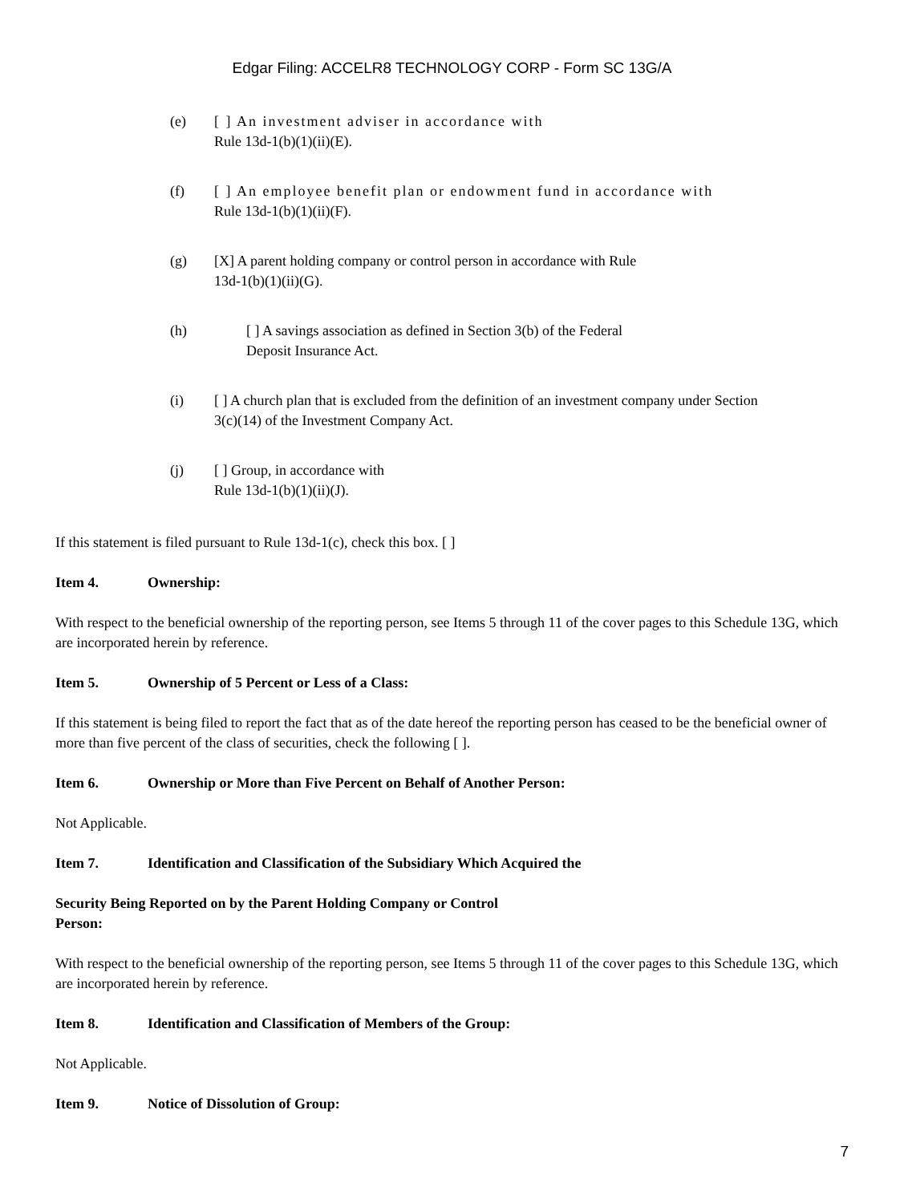Edgar Filing: ACCELR8 TECHNOLOGY CORP - Form SC 13G/A
(e) [ ] An investment adviser in accordance with
Rule 13d-1(b)(1)(ii)(E).
(f) [ ] An employee benefit plan or endowment fund in accordance with
Rule 13d-1(b)(1)(ii)(F).
(g) [X] A parent holding company or control person in accordance with Rule
13d-1(b)(1)(ii)(G).
(h) [ ] A savings association as defined in Section 3(b) of the Federal
Deposit Insurance Act.
(i) [ ] A church plan that is excluded from the definition of an investment company under Section
3(c)(14) of the Investment Company Act.
(j) [ ] Group, in accordance with
Rule 13d-1(b)(1)(ii)(J).
If this statement is filed pursuant to Rule 13d-1(c), check this box. [ ]
Item 4. Ownership:
With respect to the beneficial ownership of the reporting person, see Items 5 through 11 of the cover pages to this Schedule 13G, which are incorporated herein by reference.
Item 5. Ownership of 5 Percent or Less of a Class:
If this statement is being filed to report the fact that as of the date hereof the reporting person has ceased to be the beneficial owner of more than five percent of the class of securities, check the following [ ].
Item 6. Ownership or More than Five Percent on Behalf of Another Person:
Not Applicable.
Item 7. Identification and Classification of the Subsidiary Which Acquired the
Security Being Reported on by the Parent Holding Company or Control
Person:
With respect to the beneficial ownership of the reporting person, see Items 5 through 11 of the cover pages to this Schedule 13G, which are incorporated herein by reference.
Item 8. Identification and Classification of Members of the Group:
Not Applicable.
Item 9. Notice of Dissolution of Group:
7